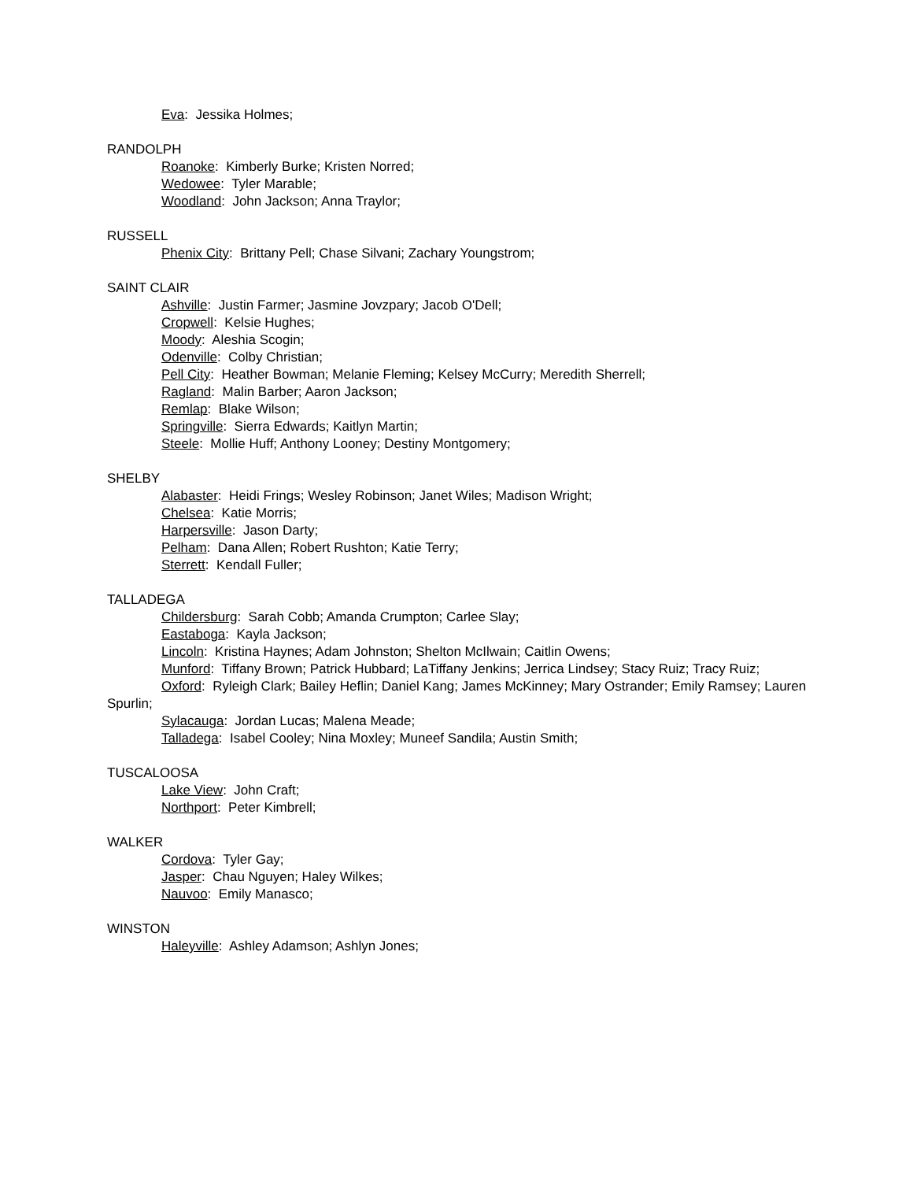Eva: Jessika Holmes;
RANDOLPH
Roanoke: Kimberly Burke; Kristen Norred;
Wedowee: Tyler Marable;
Woodland: John Jackson; Anna Traylor;
RUSSELL
Phenix City: Brittany Pell; Chase Silvani; Zachary Youngstrom;
SAINT CLAIR
Ashville: Justin Farmer; Jasmine Jovzpary; Jacob O'Dell;
Cropwell: Kelsie Hughes;
Moody: Aleshia Scogin;
Odenville: Colby Christian;
Pell City: Heather Bowman; Melanie Fleming; Kelsey McCurry; Meredith Sherrell;
Ragland: Malin Barber; Aaron Jackson;
Remlap: Blake Wilson;
Springville: Sierra Edwards; Kaitlyn Martin;
Steele: Mollie Huff; Anthony Looney; Destiny Montgomery;
SHELBY
Alabaster: Heidi Frings; Wesley Robinson; Janet Wiles; Madison Wright;
Chelsea: Katie Morris;
Harpersville: Jason Darty;
Pelham: Dana Allen; Robert Rushton; Katie Terry;
Sterrett: Kendall Fuller;
TALLADEGA
Childersburg: Sarah Cobb; Amanda Crumpton; Carlee Slay;
Eastaboga: Kayla Jackson;
Lincoln: Kristina Haynes; Adam Johnston; Shelton McIlwain; Caitlin Owens;
Munford: Tiffany Brown; Patrick Hubbard; LaTiffany Jenkins; Jerrica Lindsey; Stacy Ruiz; Tracy Ruiz;
Oxford: Ryleigh Clark; Bailey Heflin; Daniel Kang; James McKinney; Mary Ostrander; Emily Ramsey; Lauren Spurlin;
Sylacauga: Jordan Lucas; Malena Meade;
Talladega: Isabel Cooley; Nina Moxley; Muneef Sandila; Austin Smith;
TUSCALOOSA
Lake View: John Craft;
Northport: Peter Kimbrell;
WALKER
Cordova: Tyler Gay;
Jasper: Chau Nguyen; Haley Wilkes;
Nauvoo: Emily Manasco;
WINSTON
Haleyville: Ashley Adamson; Ashlyn Jones;